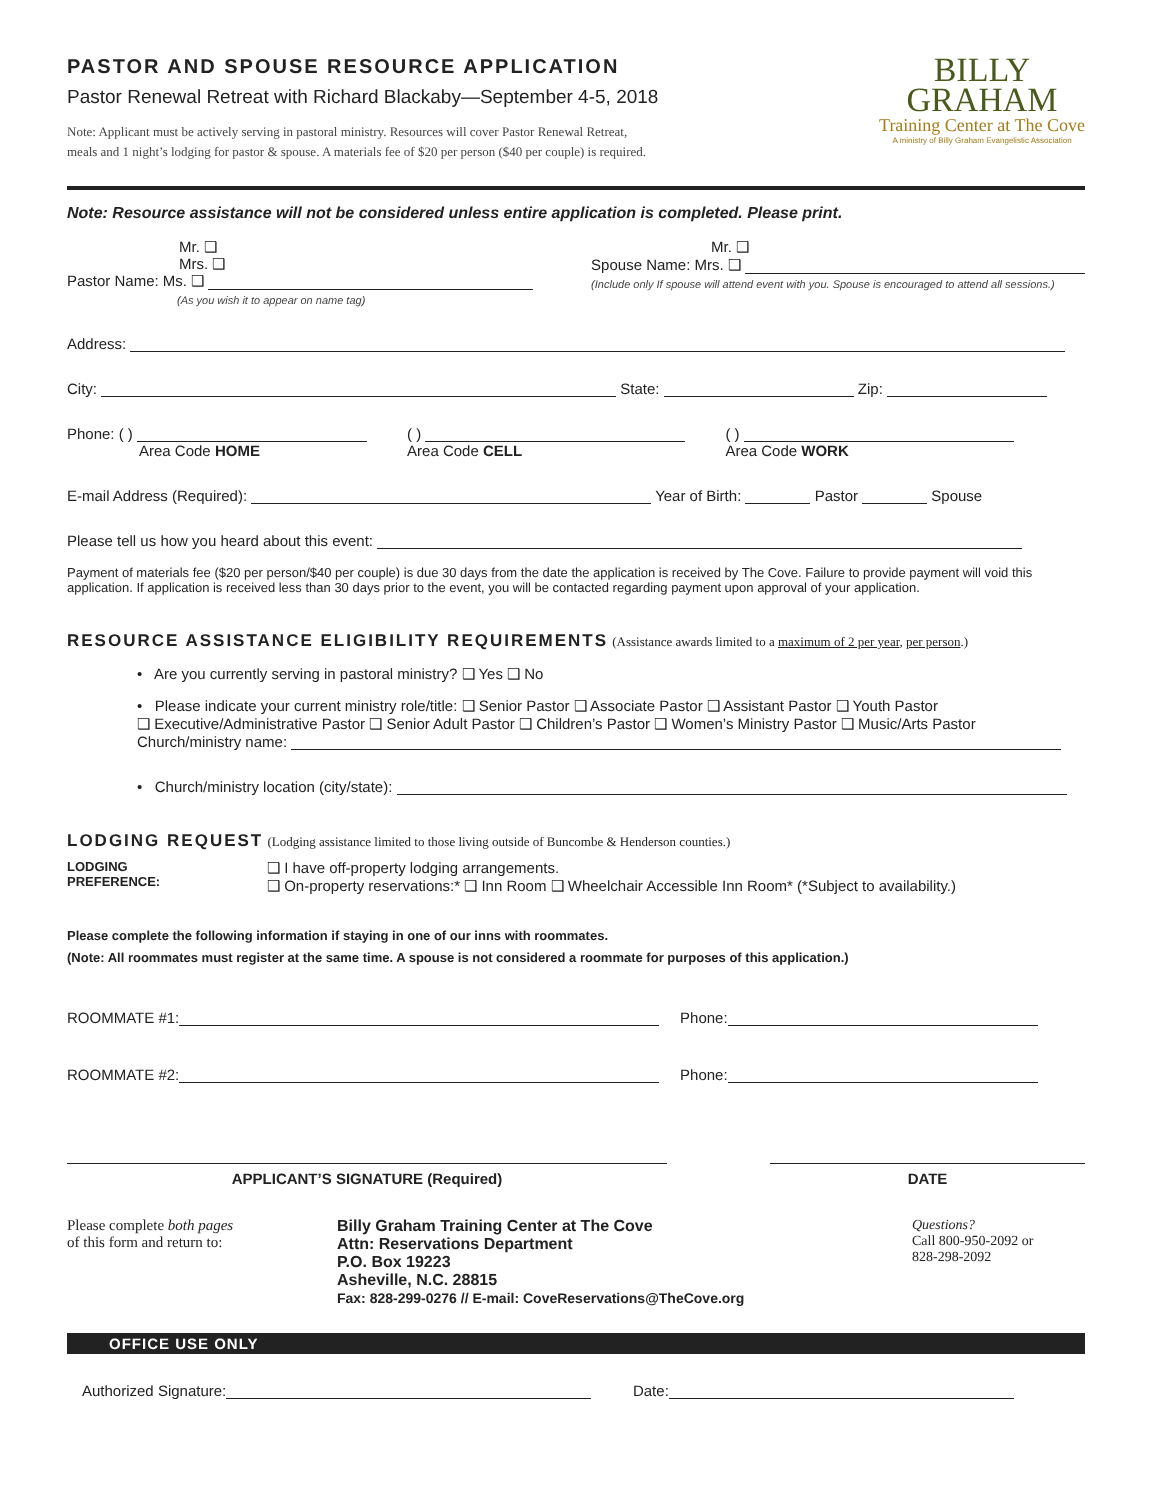PASTOR AND SPOUSE RESOURCE APPLICATION
Pastor Renewal Retreat with Richard Blackaby—September 4-5, 2018
Note: Applicant must be actively serving in pastoral ministry. Resources will cover Pastor Renewal Retreat,
meals and 1 night’s lodging for pastor & spouse. A materials fee of $20 per person ($40 per couple) is required.
BILLY
GRAHAM
Training Center at The Cove
A ministry of Billy Graham Evangelistic Association
Note: Resource assistance will not be considered unless entire application is completed. Please print.
Mr. ❑
Mrs. ❑
Pastor Name: Ms. ❑
(As you wish it to appear on name tag)
Mr. ❑
Spouse Name: Mrs. ❑
(Include only If spouse will attend event with you. Spouse is encouraged to attend all sessions.)
Address:
City: State: Zip:
Phone: ( )
Area Code HOME
( )
Area Code CELL
( )
Area Code WORK
E-mail Address (Required): Year of Birth: Pastor Spouse
Please tell us how you heard about this event:
Payment of materials fee ($20 per person/$40 per couple) is due 30 days from the date the application is received by The Cove. Failure to provide payment will void this application. If application is received less than 30 days prior to the event, you will be contacted regarding payment upon approval of your application.
RESOURCE ASSISTANCE ELIGIBILITY REQUIREMENTS (Assistance awards limited to a maximum of 2 per year, per person.)
• Are you currently serving in pastoral ministry? ❑ Yes ❑ No
• Please indicate your current ministry role/title: ❑ Senior Pastor ❑ Associate Pastor ❑ Assistant Pastor ❑ Youth Pastor
❑ Executive/Administrative Pastor ❑ Senior Adult Pastor ❑ Children’s Pastor ❑ Women’s Ministry Pastor ❑ Music/Arts Pastor
Church/ministry name:
• Church/ministry location (city/state):
LODGING REQUEST (Lodging assistance limited to those living outside of Buncombe & Henderson counties.)
LODGING
PREFERENCE:
❑ I have off-property lodging arrangements.
❑ On-property reservations:* ❑ Inn Room ❑ Wheelchair Accessible Inn Room* (*Subject to availability.)
Please complete the following information if staying in one of our inns with roommates.
(Note: All roommates must register at the same time. A spouse is not considered a roommate for purposes of this application.)
ROOMMATE #1: Phone:
ROOMMATE #2: Phone:
APPLICANT’S SIGNATURE (Required) DATE
Please complete both pages
of this form and return to:
Billy Graham Training Center at The Cove
Attn: Reservations Department
P.O. Box 19223
Asheville, N.C. 28815
Fax: 828-299-0276 // E-mail: CoveReservations@TheCove.org
Questions?
Call 800-950-2092 or
828-298-2092
OFFICE USE ONLY
Authorized Signature: Date: